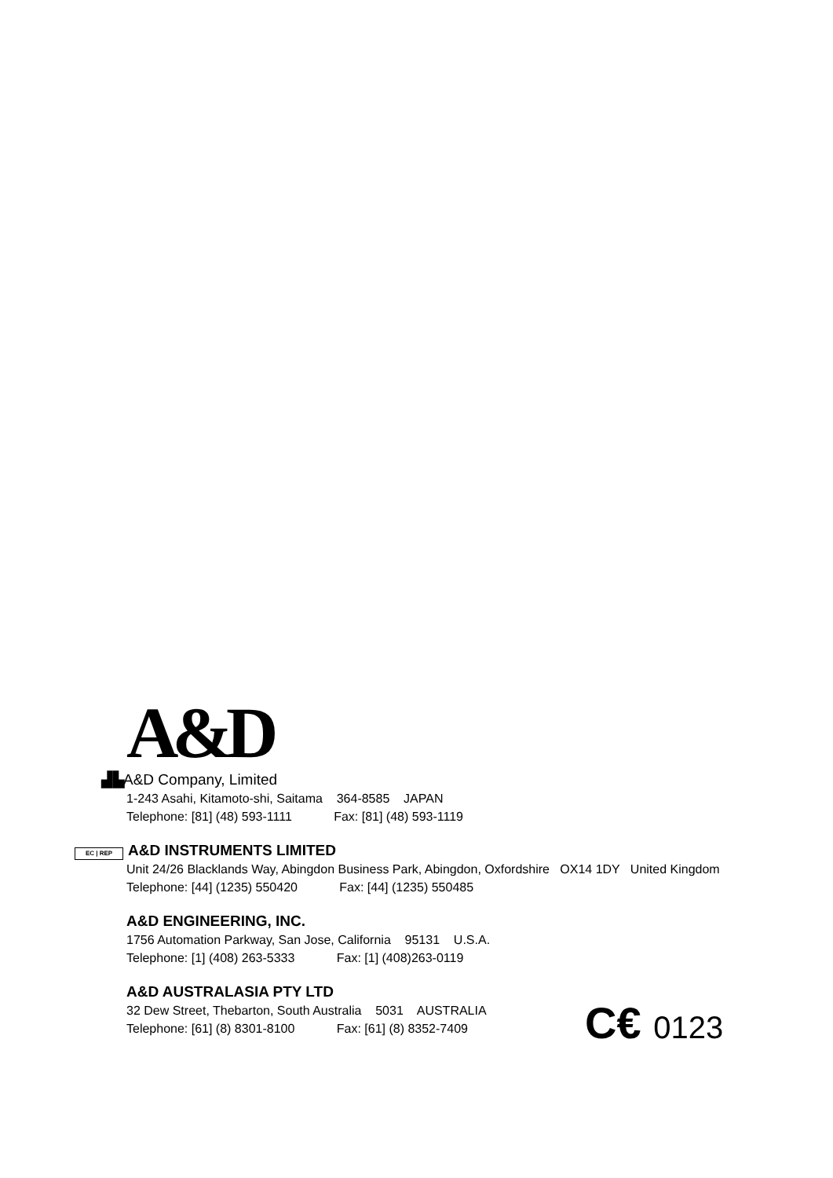A&D
▟▙ A&D Company, Limited
1-243 Asahi, Kitamoto-shi, Saitama 364-8585 JAPAN
Telephone: [81] (48) 593-1111 Fax: [81] (48) 593-1119
EC | REP A&D INSTRUMENTS LIMITED
Unit 24/26 Blacklands Way, Abingdon Business Park, Abingdon, Oxfordshire OX14 1DY United Kingdom
Telephone: [44] (1235) 550420 Fax: [44] (1235) 550485
A&D ENGINEERING, INC.
1756 Automation Parkway, San Jose, California 95131 U.S.A.
Telephone: [1] (408) 263-5333 Fax: [1] (408)263-0119
A&D AUSTRALASIA PTY LTD
32 Dew Street, Thebarton, South Australia 5031 AUSTRALIA
Telephone: [61] (8) 8301-8100 Fax: [61] (8) 8352-7409
C€ 0123